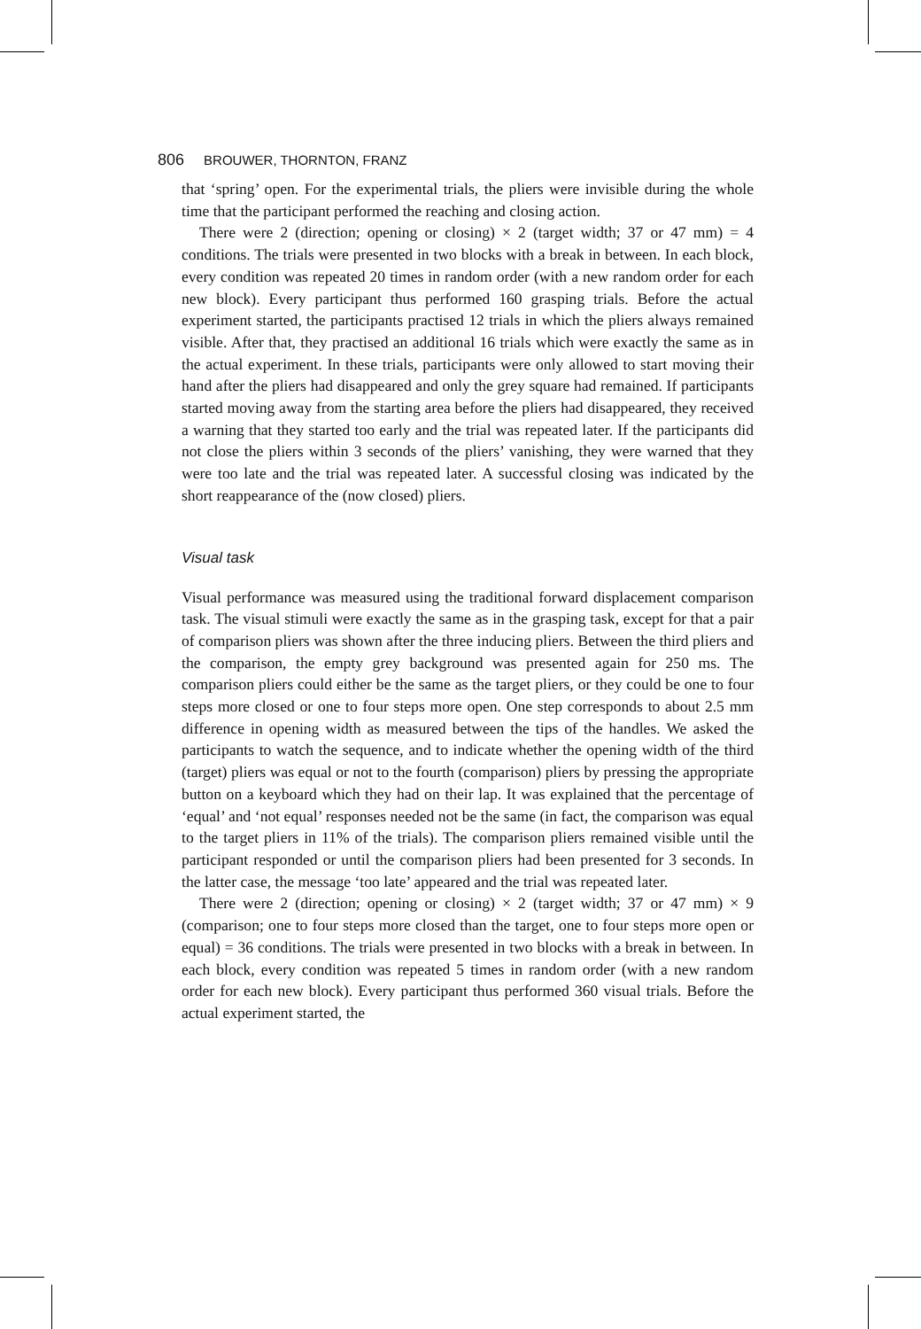806 BROUWER, THORNTON, FRANZ
that ‘spring’ open. For the experimental trials, the pliers were invisible during the whole time that the participant performed the reaching and closing action.
There were 2 (direction; opening or closing) × 2 (target width; 37 or 47 mm) = 4 conditions. The trials were presented in two blocks with a break in between. In each block, every condition was repeated 20 times in random order (with a new random order for each new block). Every participant thus performed 160 grasping trials. Before the actual experiment started, the participants practised 12 trials in which the pliers always remained visible. After that, they practised an additional 16 trials which were exactly the same as in the actual experiment. In these trials, participants were only allowed to start moving their hand after the pliers had disappeared and only the grey square had remained. If participants started moving away from the starting area before the pliers had disappeared, they received a warning that they started too early and the trial was repeated later. If the participants did not close the pliers within 3 seconds of the pliers’ vanishing, they were warned that they were too late and the trial was repeated later. A successful closing was indicated by the short reappearance of the (now closed) pliers.
Visual task
Visual performance was measured using the traditional forward displacement comparison task. The visual stimuli were exactly the same as in the grasping task, except for that a pair of comparison pliers was shown after the three inducing pliers. Between the third pliers and the comparison, the empty grey background was presented again for 250 ms. The comparison pliers could either be the same as the target pliers, or they could be one to four steps more closed or one to four steps more open. One step corresponds to about 2.5 mm difference in opening width as measured between the tips of the handles. We asked the participants to watch the sequence, and to indicate whether the opening width of the third (target) pliers was equal or not to the fourth (comparison) pliers by pressing the appropriate button on a keyboard which they had on their lap. It was explained that the percentage of ‘equal’ and ‘not equal’ responses needed not be the same (in fact, the comparison was equal to the target pliers in 11% of the trials). The comparison pliers remained visible until the participant responded or until the comparison pliers had been presented for 3 seconds. In the latter case, the message ‘too late’ appeared and the trial was repeated later.
There were 2 (direction; opening or closing) × 2 (target width; 37 or 47 mm) × 9 (comparison; one to four steps more closed than the target, one to four steps more open or equal) = 36 conditions. The trials were presented in two blocks with a break in between. In each block, every condition was repeated 5 times in random order (with a new random order for each new block). Every participant thus performed 360 visual trials. Before the actual experiment started, the